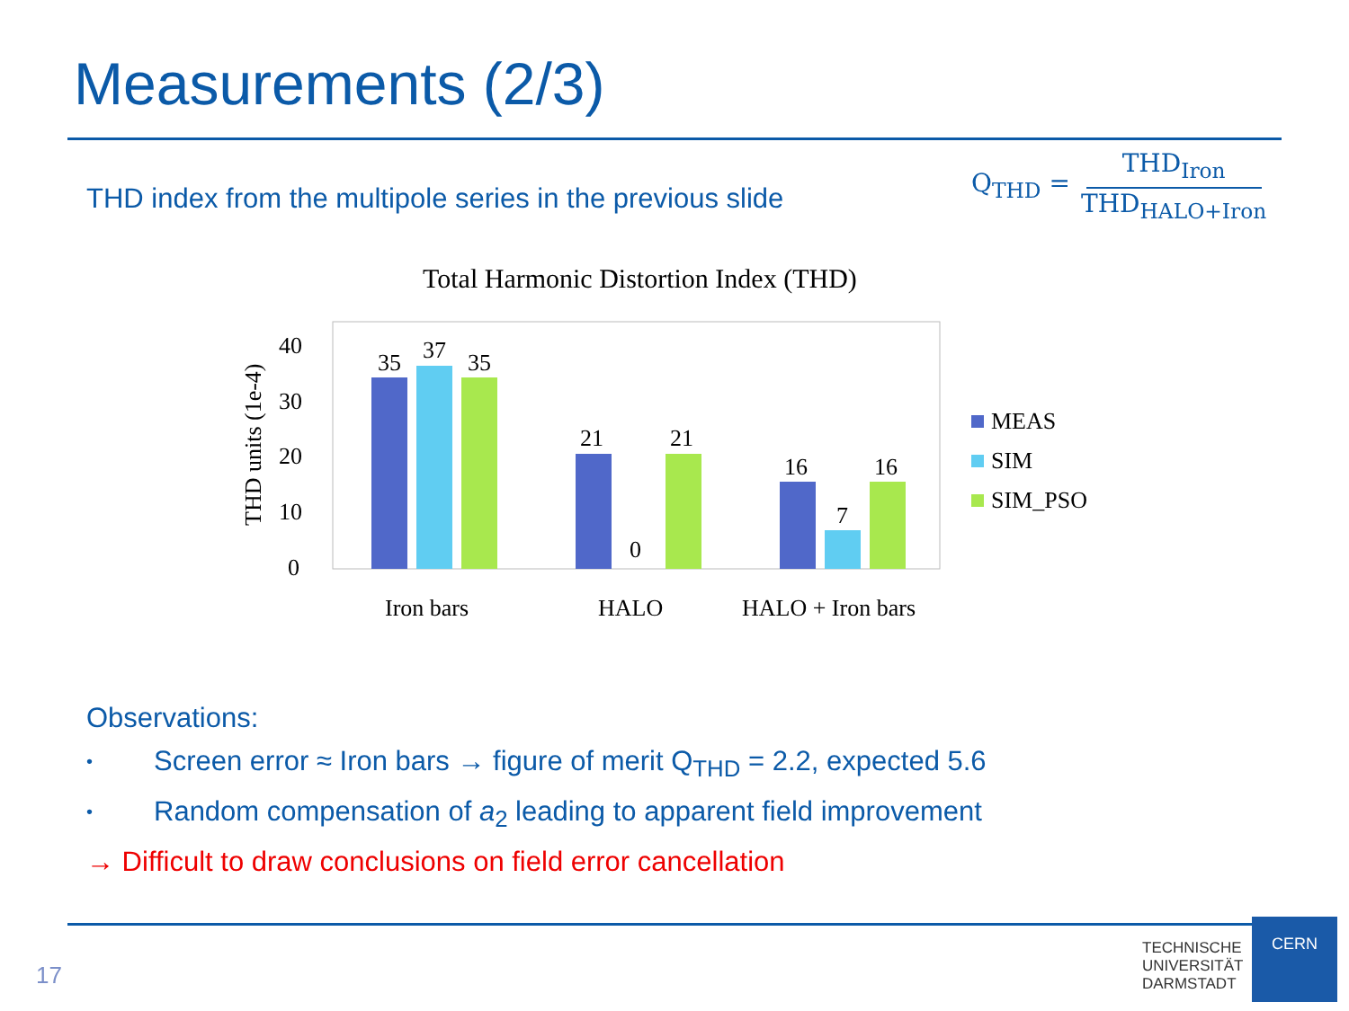Measurements (2/3)
THD index from the multipole series in the previous slide
Q<sub>THD</sub> = THD<sub>Iron</sub> THD<sub>HALO+Iron</sub>
Total Harmonic Distortion Index (THD)
THD units (1e-4)
0
10
20
30
40
35
37
35
21
0
21
16
7
16
Iron bars
HALO
HALO + Iron bars
MEAS
SIM
SIM_PSO
Observations:
• Screen error ≈ Iron bars → figure of merit Q<sub>THD</sub> = 2.2, expected 5.6
• Random compensation of a<sub>2</sub> leading to apparent field improvement
→ Difficult to draw conclusions on field error cancellation
17
TECHNISCHE
UNIVERSITÄT
DARMSTADT
CERN